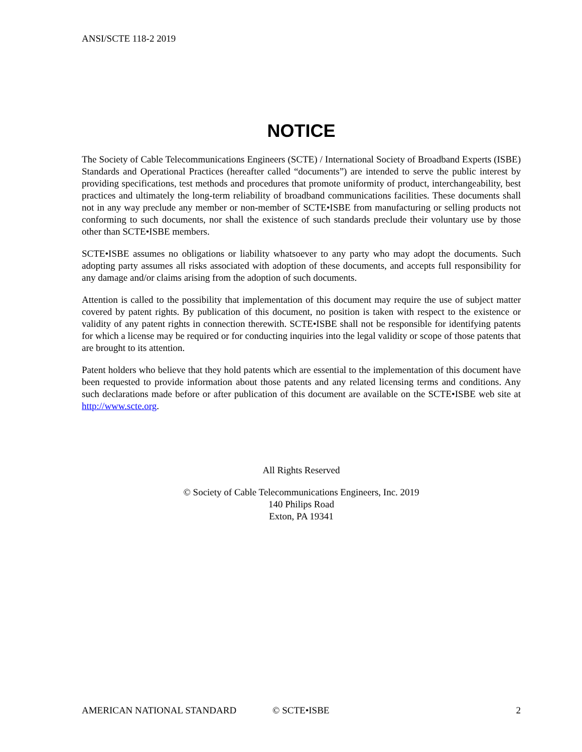ANSI/SCTE 118-2 2019
NOTICE
The Society of Cable Telecommunications Engineers (SCTE) / International Society of Broadband Experts (ISBE) Standards and Operational Practices (hereafter called “documents”) are intended to serve the public interest by providing specifications, test methods and procedures that promote uniformity of product, interchangeability, best practices and ultimately the long-term reliability of broadband communications facilities. These documents shall not in any way preclude any member or non-member of SCTE•ISBE from manufacturing or selling products not conforming to such documents, nor shall the existence of such standards preclude their voluntary use by those other than SCTE•ISBE members.
SCTE•ISBE assumes no obligations or liability whatsoever to any party who may adopt the documents. Such adopting party assumes all risks associated with adoption of these documents, and accepts full responsibility for any damage and/or claims arising from the adoption of such documents.
Attention is called to the possibility that implementation of this document may require the use of subject matter covered by patent rights. By publication of this document, no position is taken with respect to the existence or validity of any patent rights in connection therewith. SCTE•ISBE shall not be responsible for identifying patents for which a license may be required or for conducting inquiries into the legal validity or scope of those patents that are brought to its attention.
Patent holders who believe that they hold patents which are essential to the implementation of this document have been requested to provide information about those patents and any related licensing terms and conditions. Any such declarations made before or after publication of this document are available on the SCTE•ISBE web site at http://www.scte.org.
All Rights Reserved
© Society of Cable Telecommunications Engineers, Inc. 2019
140 Philips Road
Exton, PA 19341
AMERICAN NATIONAL STANDARD © SCTE•ISBE 2